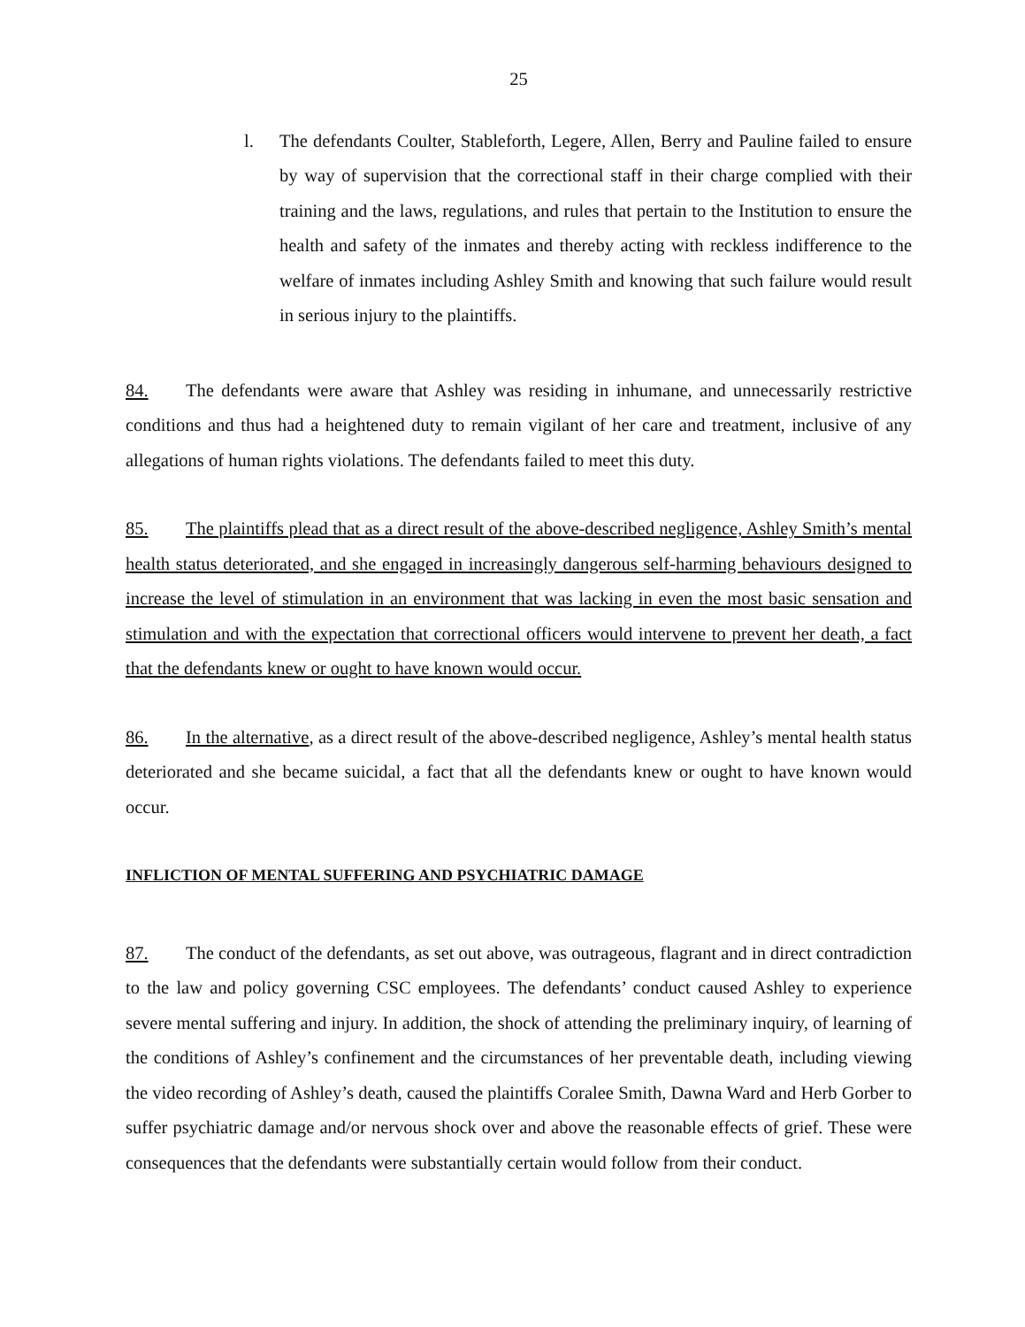25
l. The defendants Coulter, Stableforth, Legere, Allen, Berry and Pauline failed to ensure by way of supervision that the correctional staff in their charge complied with their training and the laws, regulations, and rules that pertain to the Institution to ensure the health and safety of the inmates and thereby acting with reckless indifference to the welfare of inmates including Ashley Smith and knowing that such failure would result in serious injury to the plaintiffs.
84. The defendants were aware that Ashley was residing in inhumane, and unnecessarily restrictive conditions and thus had a heightened duty to remain vigilant of her care and treatment, inclusive of any allegations of human rights violations. The defendants failed to meet this duty.
85. The plaintiffs plead that as a direct result of the above-described negligence, Ashley Smith’s mental health status deteriorated, and she engaged in increasingly dangerous self-harming behaviours designed to increase the level of stimulation in an environment that was lacking in even the most basic sensation and stimulation and with the expectation that correctional officers would intervene to prevent her death, a fact that the defendants knew or ought to have known would occur.
86. In the alternative, as a direct result of the above-described negligence, Ashley’s mental health status deteriorated and she became suicidal, a fact that all the defendants knew or ought to have known would occur.
INFLICTION OF MENTAL SUFFERING AND PSYCHIATRIC DAMAGE
87. The conduct of the defendants, as set out above, was outrageous, flagrant and in direct contradiction to the law and policy governing CSC employees. The defendants’ conduct caused Ashley to experience severe mental suffering and injury. In addition, the shock of attending the preliminary inquiry, of learning of the conditions of Ashley’s confinement and the circumstances of her preventable death, including viewing the video recording of Ashley’s death, caused the plaintiffs Coralee Smith, Dawna Ward and Herb Gorber to suffer psychiatric damage and/or nervous shock over and above the reasonable effects of grief. These were consequences that the defendants were substantially certain would follow from their conduct.